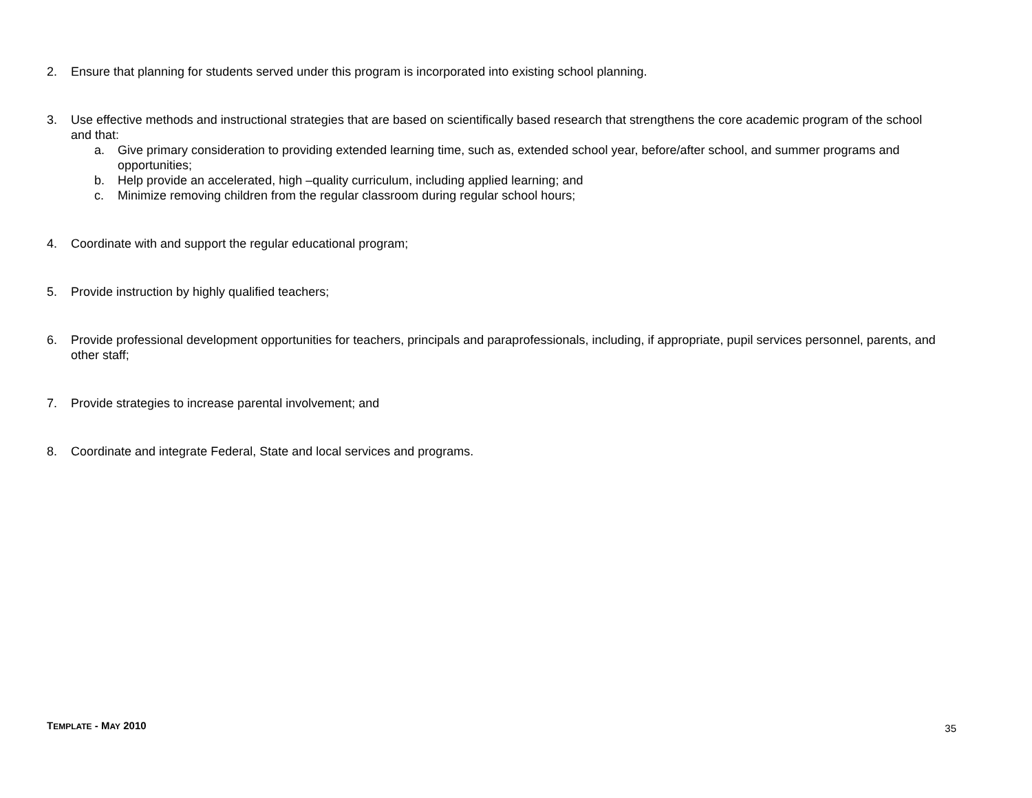2. Ensure that planning for students served under this program is incorporated into existing school planning.
3. Use effective methods and instructional strategies that are based on scientifically based research that strengthens the core academic program of the school and that:
a. Give primary consideration to providing extended learning time, such as, extended school year, before/after school, and summer programs and opportunities;
b. Help provide an accelerated, high –quality curriculum, including applied learning; and
c. Minimize removing children from the regular classroom during regular school hours;
4. Coordinate with and support the regular educational program;
5. Provide instruction by highly qualified teachers;
6. Provide professional development opportunities for teachers, principals and paraprofessionals, including, if appropriate, pupil services personnel, parents, and other staff;
7. Provide strategies to increase parental involvement; and
8. Coordinate and integrate Federal, State and local services and programs.
TEMPLATE - MAY 2010 35